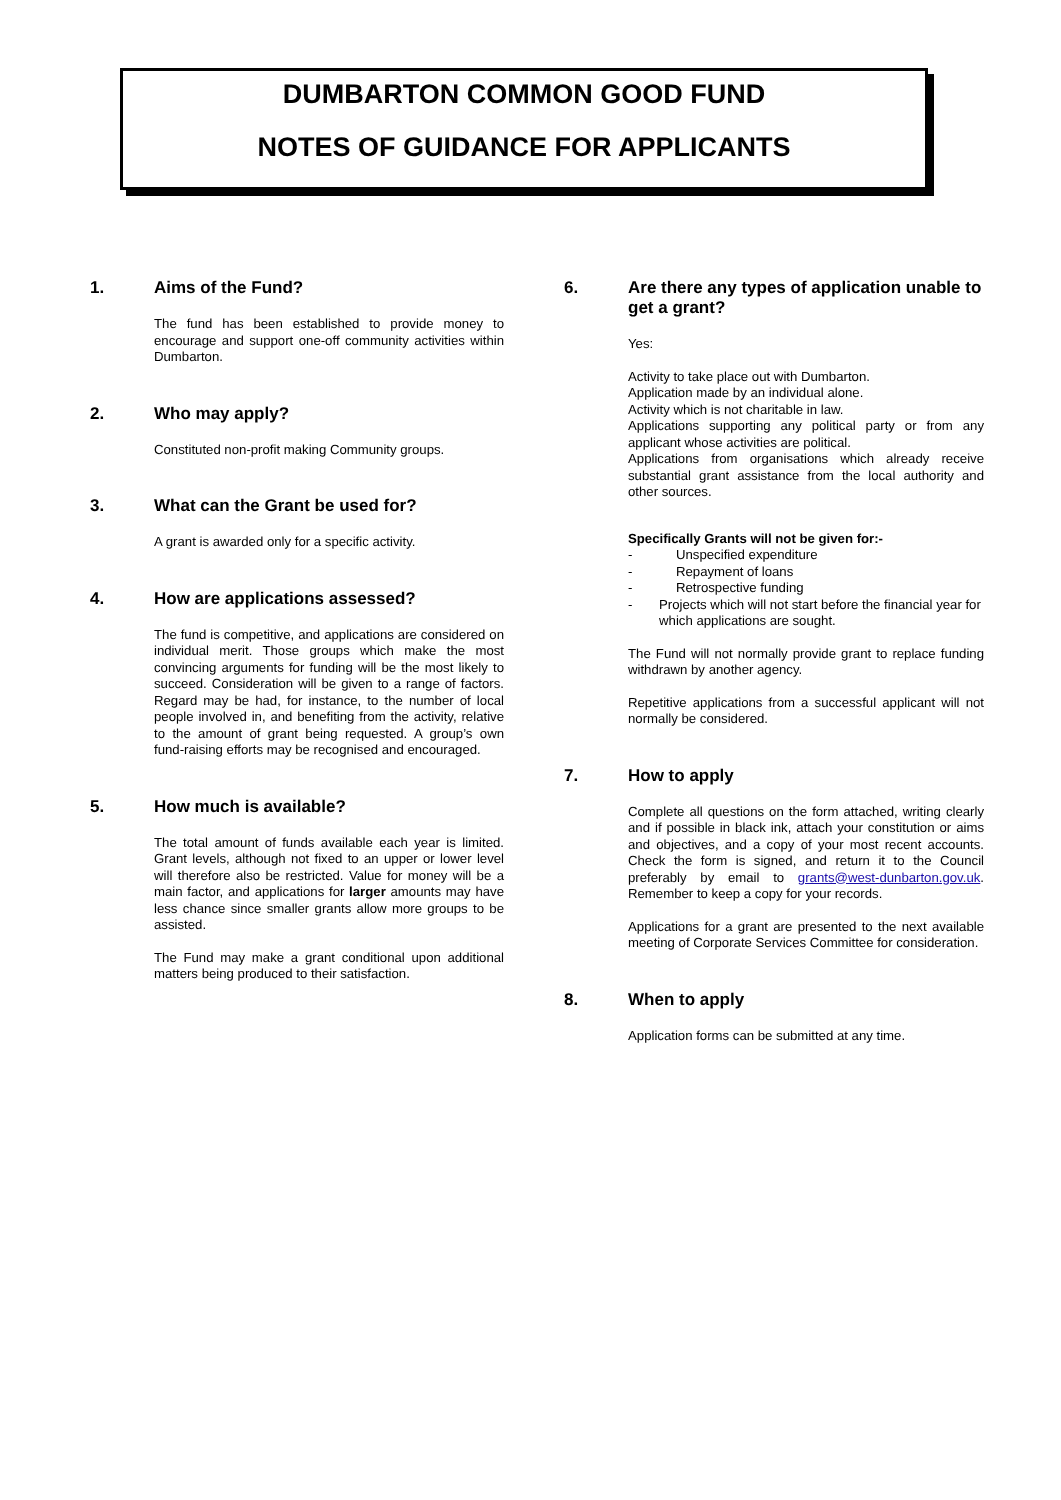DUMBARTON COMMON GOOD FUND
NOTES OF GUIDANCE FOR APPLICANTS
1. Aims of the Fund?
The fund has been established to provide money to encourage and support one-off community activities within Dumbarton.
2. Who may apply?
Constituted non-profit making Community groups.
3. What can the Grant be used for?
A grant is awarded only for a specific activity.
4. How are applications assessed?
The fund is competitive, and applications are considered on individual merit. Those groups which make the most convincing arguments for funding will be the most likely to succeed. Consideration will be given to a range of factors. Regard may be had, for instance, to the number of local people involved in, and benefiting from the activity, relative to the amount of grant being requested. A group’s own fund-raising efforts may be recognised and encouraged.
5. How much is available?
The total amount of funds available each year is limited. Grant levels, although not fixed to an upper or lower level will therefore also be restricted. Value for money will be a main factor, and applications for larger amounts may have less chance since smaller grants allow more groups to be assisted.
The Fund may make a grant conditional upon additional matters being produced to their satisfaction.
6. Are there any types of application unable to get a grant?
Yes:
Activity to take place out with Dumbarton.
Application made by an individual alone.
Activity which is not charitable in law.
Applications supporting any political party or from any applicant whose activities are political.
Applications from organisations which already receive substantial grant assistance from the local authority and other sources.
Specifically Grants will not be given for:-
- Unspecified expenditure
- Repayment of loans
- Retrospective funding
- Projects which will not start before the financial year for which applications are sought.
The Fund will not normally provide grant to replace funding withdrawn by another agency.
Repetitive applications from a successful applicant will not normally be considered.
7. How to apply
Complete all questions on the form attached, writing clearly and if possible in black ink, attach your constitution or aims and objectives, and a copy of your most recent accounts. Check the form is signed, and return it to the Council preferably by email to grants@west-dunbarton.gov.uk. Remember to keep a copy for your records.
Applications for a grant are presented to the next available meeting of Corporate Services Committee for consideration.
8. When to apply
Application forms can be submitted at any time.